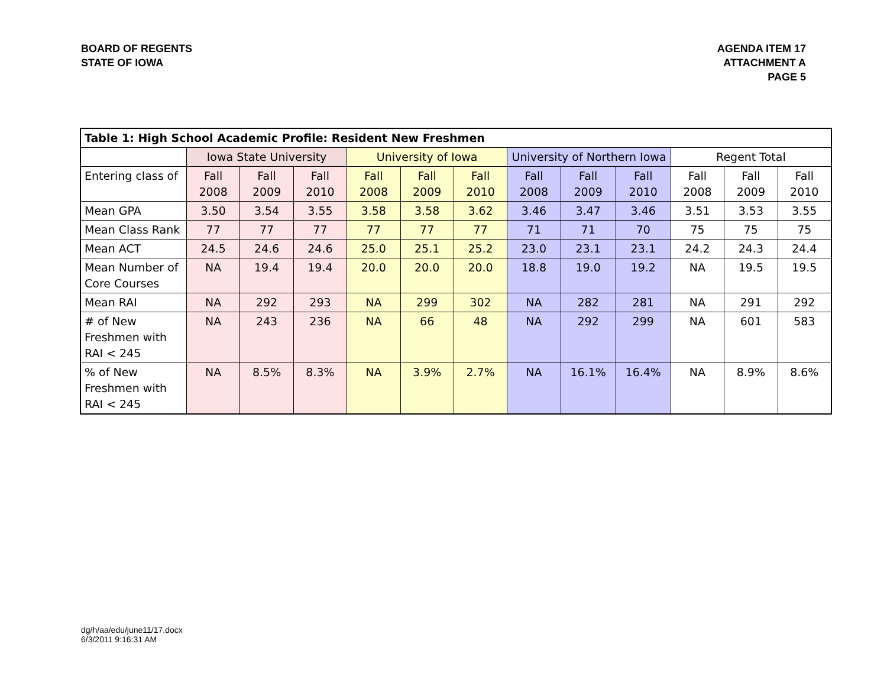BOARD OF REGENTS
STATE OF IOWA
AGENDA ITEM 17
ATTACHMENT A
PAGE 5
| Table 1: High School Academic Profile: Resident New Freshmen | | | | | | | | | | | | |
| --- | --- | --- | --- | --- | --- | --- | --- | --- | --- | --- | --- | --- |
| | Iowa State University | | | University of Iowa | | | University of Northern Iowa | | | Regent Total | | |
| Entering class of | Fall 2008 | Fall 2009 | Fall 2010 | Fall 2008 | Fall 2009 | Fall 2010 | Fall 2008 | Fall 2009 | Fall 2010 | Fall 2008 | Fall 2009 | Fall 2010 |
| Mean GPA | 3.50 | 3.54 | 3.55 | 3.58 | 3.58 | 3.62 | 3.46 | 3.47 | 3.46 | 3.51 | 3.53 | 3.55 |
| Mean Class Rank | 77 | 77 | 77 | 77 | 77 | 77 | 71 | 71 | 70 | 75 | 75 | 75 |
| Mean ACT | 24.5 | 24.6 | 24.6 | 25.0 | 25.1 | 25.2 | 23.0 | 23.1 | 23.1 | 24.2 | 24.3 | 24.4 |
| Mean Number of Core Courses | NA | 19.4 | 19.4 | 20.0 | 20.0 | 20.0 | 18.8 | 19.0 | 19.2 | NA | 19.5 | 19.5 |
| Mean RAI | NA | 292 | 293 | NA | 299 | 302 | NA | 282 | 281 | NA | 291 | 292 |
| # of New Freshmen with RAI < 245 | NA | 243 | 236 | NA | 66 | 48 | NA | 292 | 299 | NA | 601 | 583 |
| % of New Freshmen with RAI < 245 | NA | 8.5% | 8.3% | NA | 3.9% | 2.7% | NA | 16.1% | 16.4% | NA | 8.9% | 8.6% |
dg/h/aa/edu/june11/17.docx
6/3/2011 9:16:31 AM